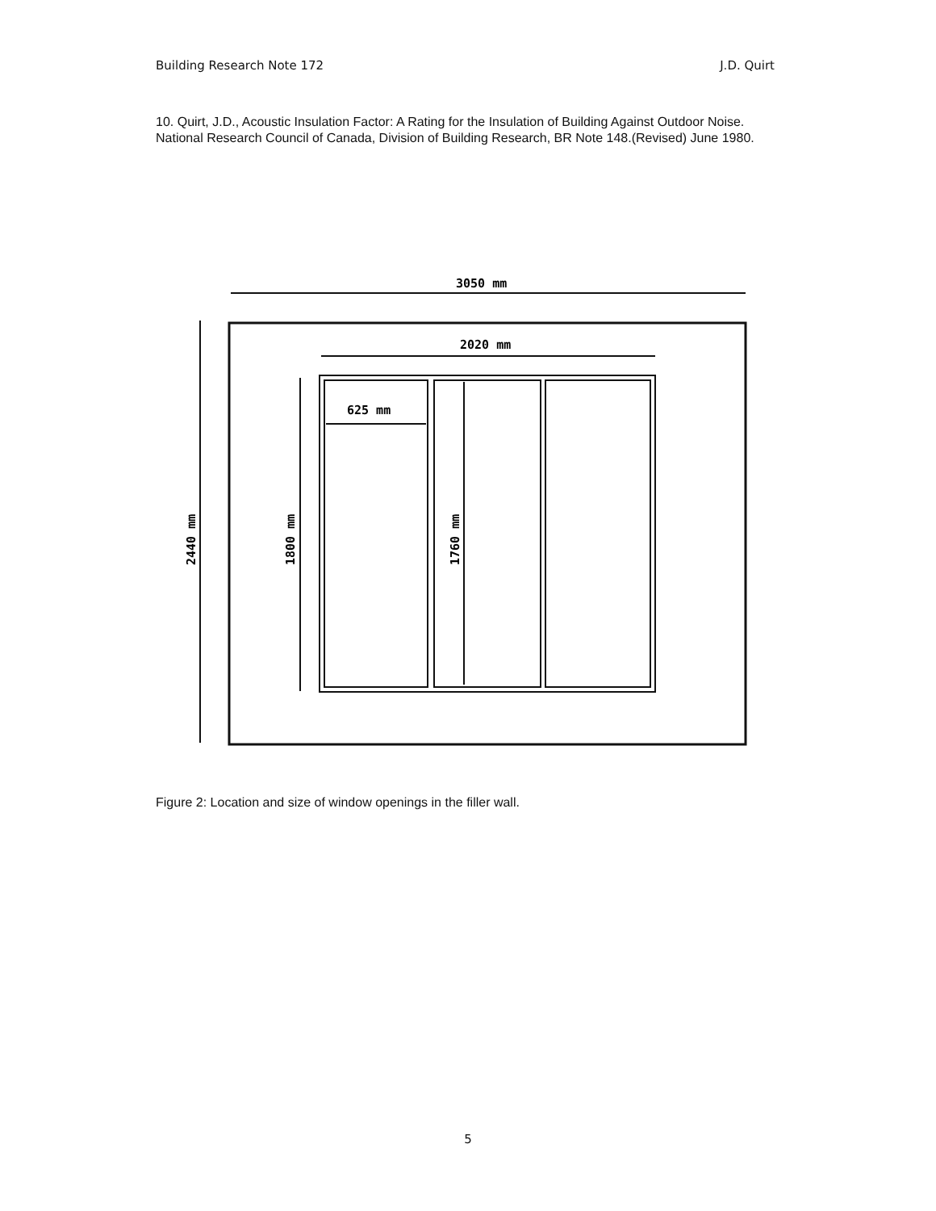Building Research Note 172 J.D. Quirt
10. Quirt, J.D., Acoustic Insulation Factor: A Rating for the Insulation of Building Against Outdoor Noise. National Research Council of Canada, Division of Building Research, BR Note 148.(Revised) June 1980.
3050 mm
2020 mm
625 mm
2440 mm
1800 mm
1760 mm
Figure 2: Location and size of window openings in the filler wall.
5